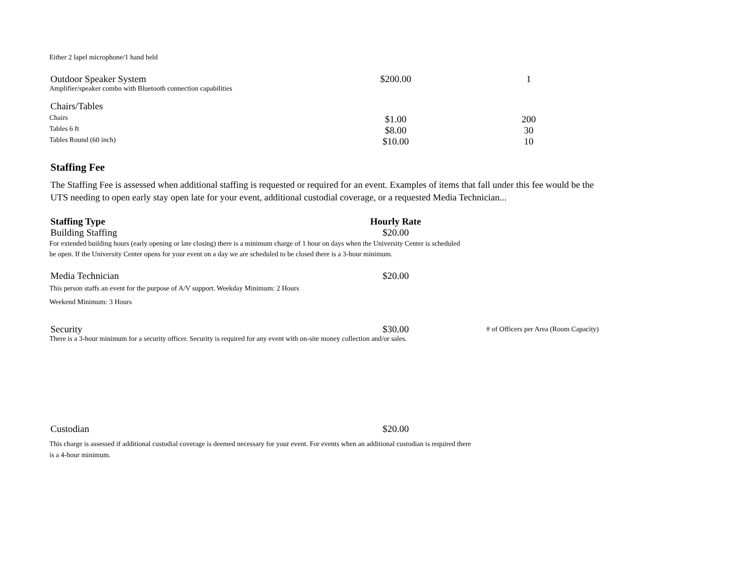Either 2 lapel microphone/1 hand held
| Outdoor Speaker System | $200.00 | 1 |
| Amplifier/speaker combo with Bluetooth connection capabilities | | |
| Chairs/Tables | | |
| Chairs | $1.00 | 200 |
| Tables 6 ft | $8.00 | 30 |
| Tables Round (60 inch) | $10.00 | 10 |
Staffing Fee
The Staffing Fee is assessed when additional staffing is requested or required for an event. Examples of items that fall under this fee would be the UTS needing to open early stay open late for your event, additional custodial coverage, or a requested Media Technician...
| Staffing Type | Hourly Rate | |
| --- | --- | --- |
| Building Staffing | $20.00 | |
| For extended building hours (early opening or late closing) there is a minimum charge of 1 hour on days when the University Center is scheduled be open. If the University Center opens for your event on a day we are scheduled to be closed there is a 3-hour minimum. | | |
| Media Technician | $20.00 | |
| This person staffs an event for the purpose of A/V support. Weekday Minimum: 2 Hours Weekend Minimum: 3 Hours | | |
| Security | $30.00 | # of Officers per Area (Room Capacity) |
| There is a 3-hour minimum for a security officer. Security is required for any event with on-site money collection and/or sales. | | |
| Custodian | $20.00 | |
| This charge is assessed if additional custodial coverage is deemed necessary for your event. For events when an additional custodian is required there is a 4-hour minimum. | | |